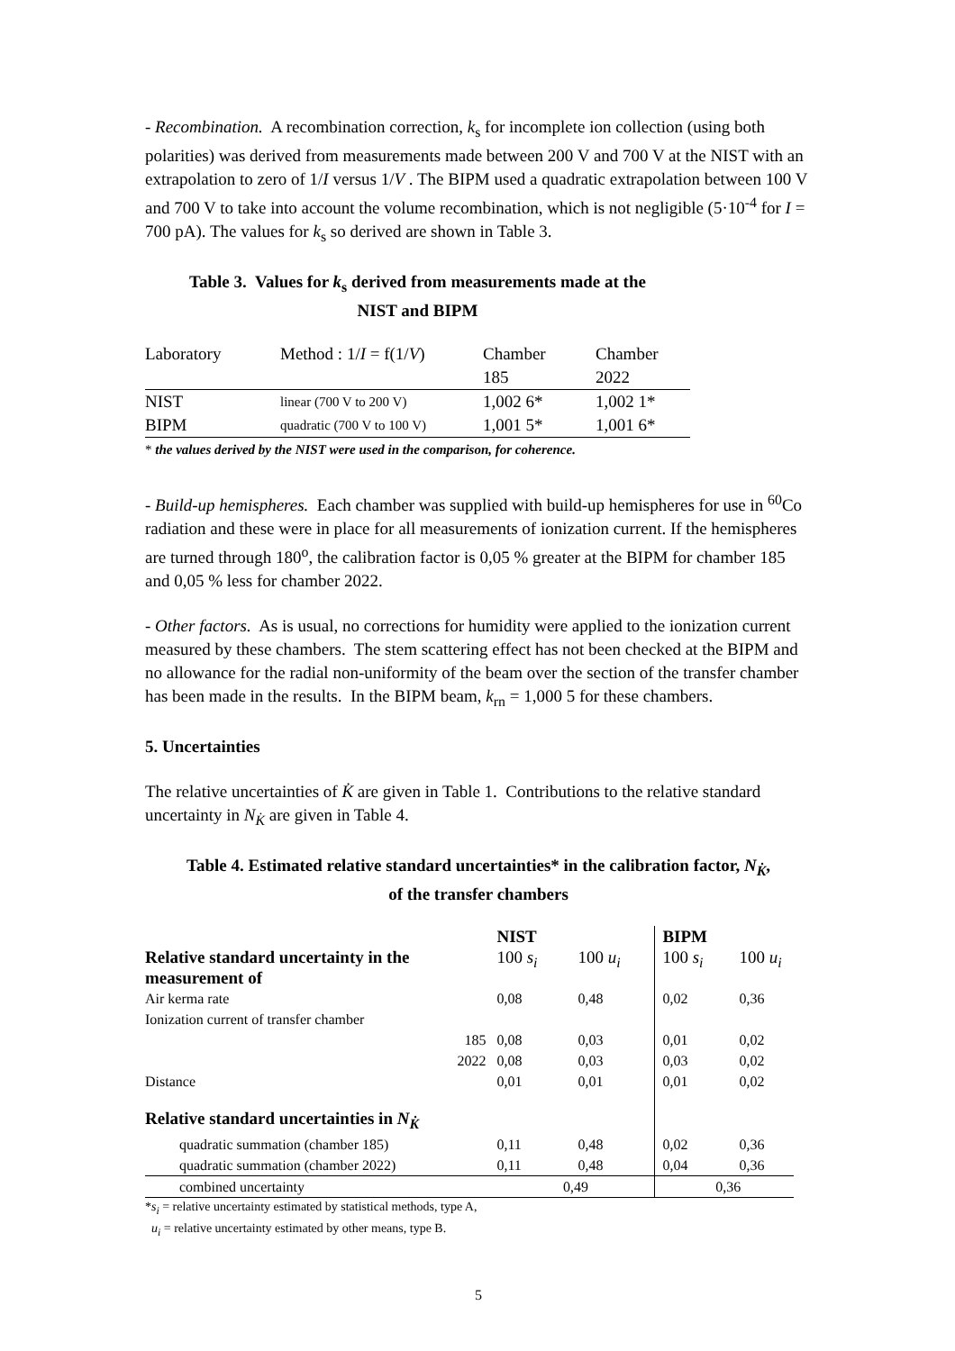- Recombination. A recombination correction, k<sub>s</sub> for incomplete ion collection (using both polarities) was derived from measurements made between 200 V and 700 V at the NIST with an extrapolation to zero of 1/I versus 1/V . The BIPM used a quadratic extrapolation between 100 V and 700 V to take into account the volume recombination, which is not negligible (5·10<sup>-4</sup> for I = 700 pA). The values for k<sub>s</sub> so derived are shown in Table 3.
Table 3. Values for k<sub>s</sub> derived from measurements made at the
NIST and BIPM
| Laboratory | Method : 1/ I = f(1/ V ) | Chamber 185 | Chamber 2022 |
| NIST | linear (700 V to 200 V) | 1,002 6* | 1,002 1* |
| BIPM | quadratic (700 V to 100 V) | 1,001 5* | 1,001 6* |
* the values derived by the NIST were used in the comparison, for coherence.
- Build-up hemispheres. Each chamber was supplied with build-up hemispheres for use in <sup>60</sup>Co radiation and these were in place for all measurements of ionization current. If the hemispheres are turned through 180<sup>o</sup>, the calibration factor is 0,05 % greater at the BIPM for chamber 185 and 0,05 % less for chamber 2022.
- Other factors. As is usual, no corrections for humidity were applied to the ionization current measured by these chambers. The stem scattering effect has not been checked at the BIPM and no allowance for the radial non-uniformity of the beam over the section of the transfer chamber has been made in the results. In the BIPM beam, k<sub>rn</sub> = 1,000 5 for these chambers.
5. Uncertainties
The relative uncertainties of K̇ are given in Table 1. Contributions to the relative standard uncertainty in N<sub>K̇</sub> are given in Table 4.
Table 4. Estimated relative standard uncertainties* in the calibration factor, N<sub>K̇</sub>,
of the transfer chambers
| | | NIST | | BIPM | |
| Relative standard uncertainty in the measurement of | | 100 s<sub>i</sub> | 100 u<sub>i</sub> | 100 s<sub>i</sub> | 100 u<sub>i</sub> |
| Air kerma rate | | 0,08 | 0,48 | 0,02 | 0,36 |
| Ionization current of transfer chamber | | | | | |
| | 185 | 0,08 | 0,03 | 0,01 | 0,02 |
| | 2022 | 0,08 | 0,03 | 0,03 | 0,02 |
| Distance | | 0,01 | 0,01 | 0,01 | 0,02 |
| Relative standard uncertainties in N<sub>K̇</sub> | | | | | |
| quadratic summation (chamber 185) | | 0,11 | 0,48 | 0,02 | 0,36 |
| quadratic summation (chamber 2022) | | 0,11 | 0,48 | 0,04 | 0,36 |
| combined uncertainty | | 0,49 | | 0,36 | |
*s<sub>i</sub> = relative uncertainty estimated by statistical methods, type A,
u<sub>i</sub> = relative uncertainty estimated by other means, type B.
5